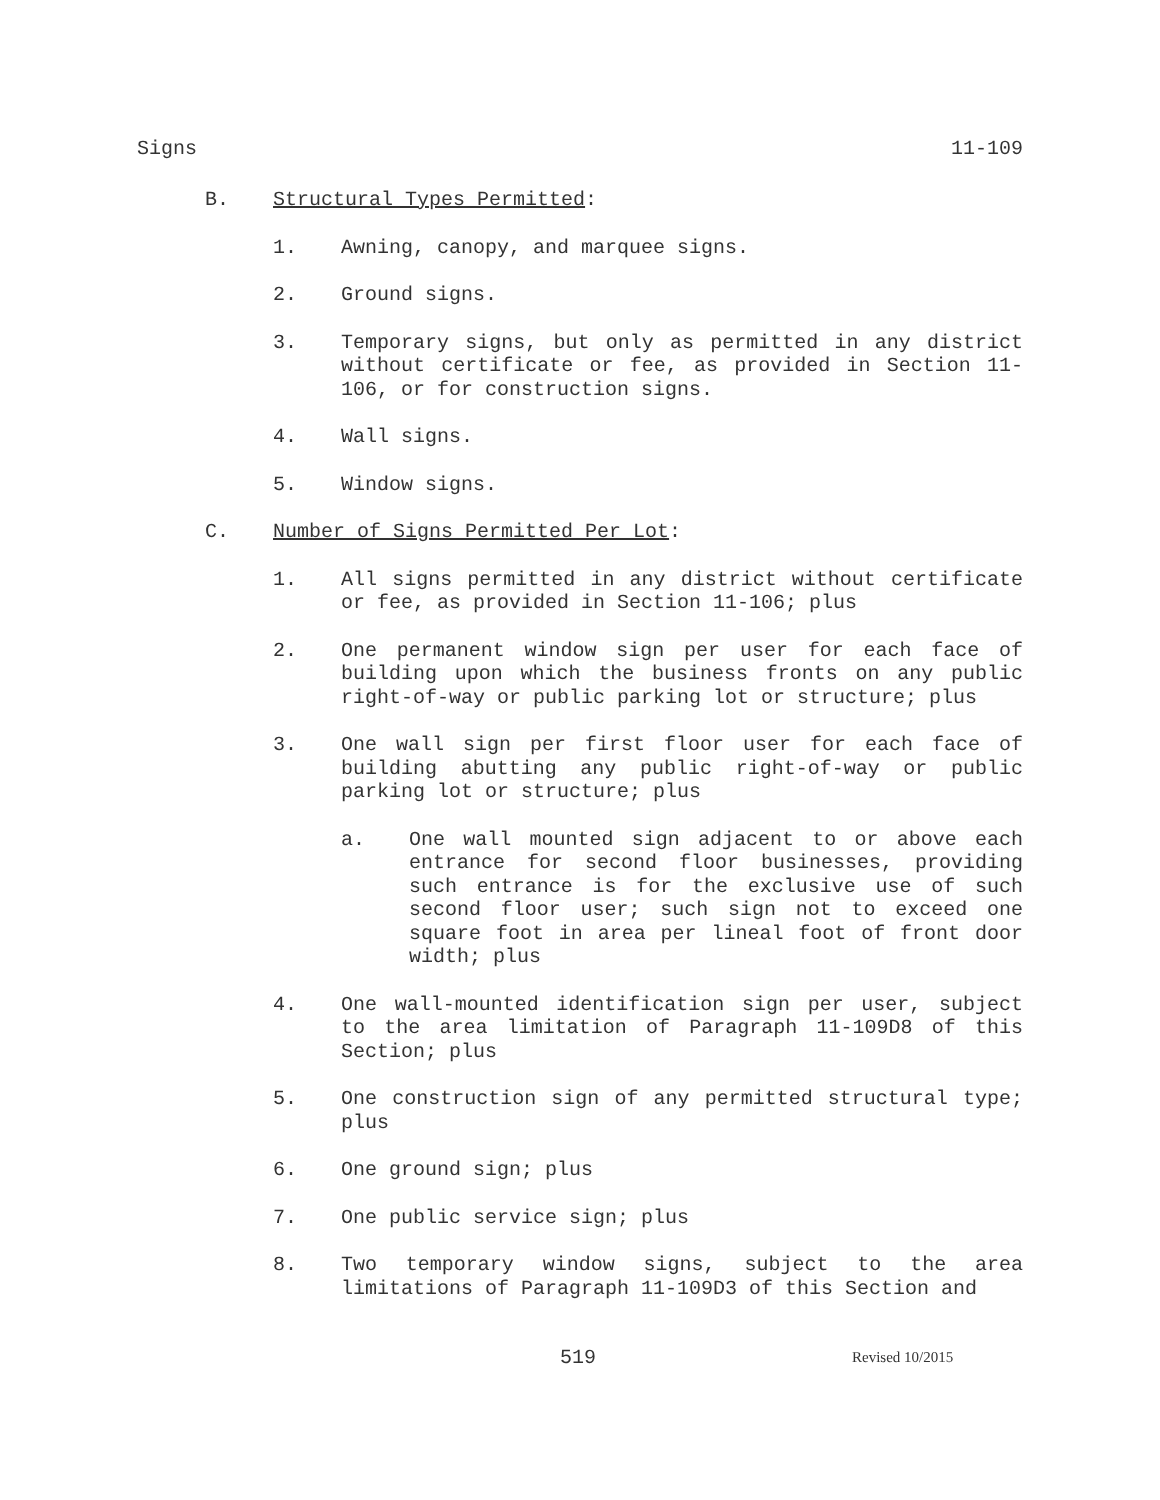Signs 11-109
B. Structural Types Permitted:
1. Awning, canopy, and marquee signs.
2. Ground signs.
3. Temporary signs, but only as permitted in any district without certificate or fee, as provided in Section 11-106, or for construction signs.
4. Wall signs.
5. Window signs.
C. Number of Signs Permitted Per Lot:
1. All signs permitted in any district without certificate or fee, as provided in Section 11-106; plus
2. One permanent window sign per user for each face of building upon which the business fronts on any public right-of-way or public parking lot or structure; plus
3. One wall sign per first floor user for each face of building abutting any public right-of-way or public parking lot or structure; plus
a. One wall mounted sign adjacent to or above each entrance for second floor businesses, providing such entrance is for the exclusive use of such second floor user; such sign not to exceed one square foot in area per lineal foot of front door width; plus
4. One wall-mounted identification sign per user, subject to the area limitation of Paragraph 11-109D8 of this Section; plus
5. One construction sign of any permitted structural type; plus
6. One ground sign; plus
7. One public service sign; plus
8. Two temporary window signs, subject to the area limitations of Paragraph 11-109D3 of this Section and
519 Revised 10/2015